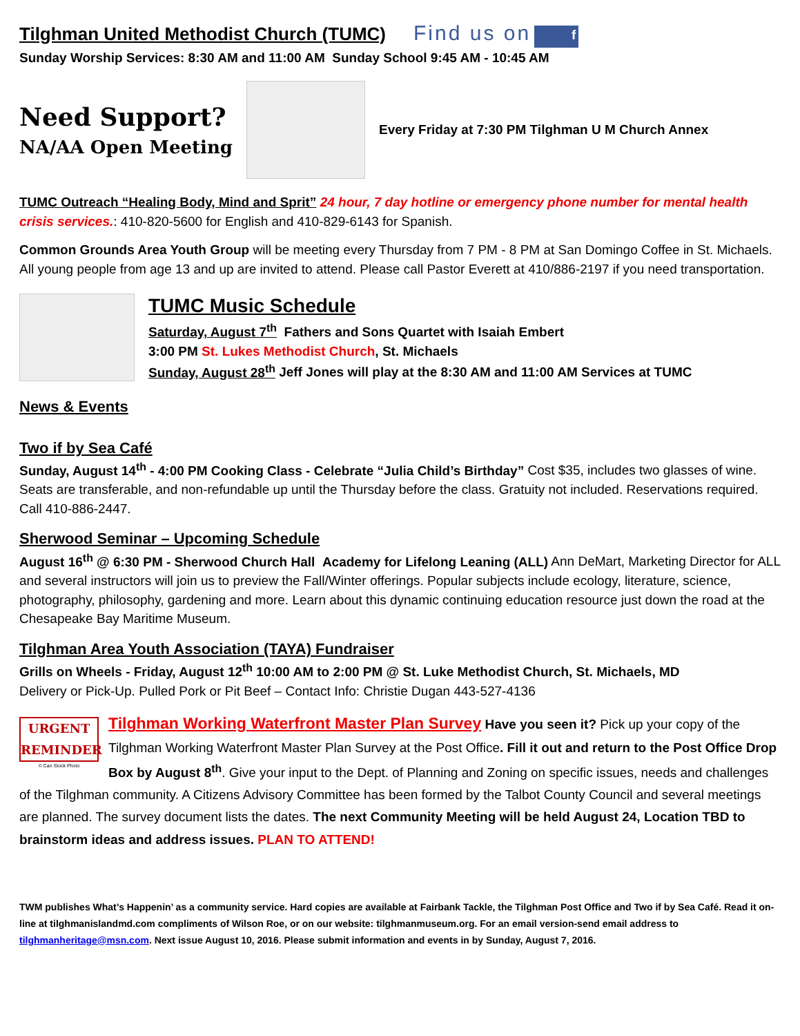Tilghman United Methodist Church (TUMC)
Find us on f
Sunday Worship Services: 8:30 AM and 11:00 AM Sunday School 9:45 AM - 10:45 AM
Need Support?
NA/AA Open Meeting
Every Friday at 7:30 PM Tilghman U M Church Annex
TUMC Outreach “Healing Body, Mind and Sprit” 24 hour, 7 day hotline or emergency phone number for mental health crisis services.: 410-820-5600 for English and 410-829-6143 for Spanish.
Common Grounds Area Youth Group will be meeting every Thursday from 7 PM - 8 PM at San Domingo Coffee in St. Michaels. All young people from age 13 and up are invited to attend. Please call Pastor Everett at 410/886-2197 if you need transportation.
TUMC Music Schedule
Saturday, August 7<sup>th</sup> Fathers and Sons Quartet with Isaiah Embert
3:00 PM St. Lukes Methodist Church, St. Michaels
Sunday, August 28<sup>th</sup> Jeff Jones will play at the 8:30 AM and 11:00 AM Services at TUMC
News & Events
Two if by Sea Café
Sunday, August 14<sup>th</sup> - 4:00 PM Cooking Class - Celebrate “Julia Child’s Birthday” Cost $35, includes two glasses of wine. Seats are transferable, and non-refundable up until the Thursday before the class. Gratuity not included. Reservations required. Call 410-886-2447.
Sherwood Seminar – Upcoming Schedule
August 16<sup>th</sup> @ 6:30 PM - Sherwood Church Hall Academy for Lifelong Leaning (ALL) Ann DeMart, Marketing Director for ALL and several instructors will join us to preview the Fall/Winter offerings. Popular subjects include ecology, literature, science, photography, philosophy, gardening and more. Learn about this dynamic continuing education resource just down the road at the Chesapeake Bay Maritime Museum.
Tilghman Area Youth Association (TAYA) Fundraiser
Grills on Wheels - Friday, August 12<sup>th</sup> 10:00 AM to 2:00 PM @ St. Luke Methodist Church, St. Michaels, MD
Delivery or Pick-Up. Pulled Pork or Pit Beef – Contact Info: Christie Dugan 443-527-4136
URGENT
REMINDER
© Can Stock Photo
Tilghman Working Waterfront Master Plan Survey Have you seen it? Pick up your copy of the Tilghman Working Waterfront Master Plan Survey at the Post Office. Fill it out and return to the Post Office Drop Box by August 8<sup>th</sup>. Give your input to the Dept. of Planning and Zoning on specific issues, needs and challenges of the Tilghman community. A Citizens Advisory Committee has been formed by the Talbot County Council and several meetings are planned. The survey document lists the dates. The next Community Meeting will be held August 24, Location TBD to brainstorm ideas and address issues. PLAN TO ATTEND!
TWM publishes What’s Happenin’ as a community service. Hard copies are available at Fairbank Tackle, the Tilghman Post Office and Two if by Sea Café. Read it on-line at tilghmanislandmd.com compliments of Wilson Roe, or on our website: tilghmanmuseum.org. For an email version-send email address to tilghmanheritage@msn.com. Next issue August 10, 2016. Please submit information and events in by Sunday, August 7, 2016.